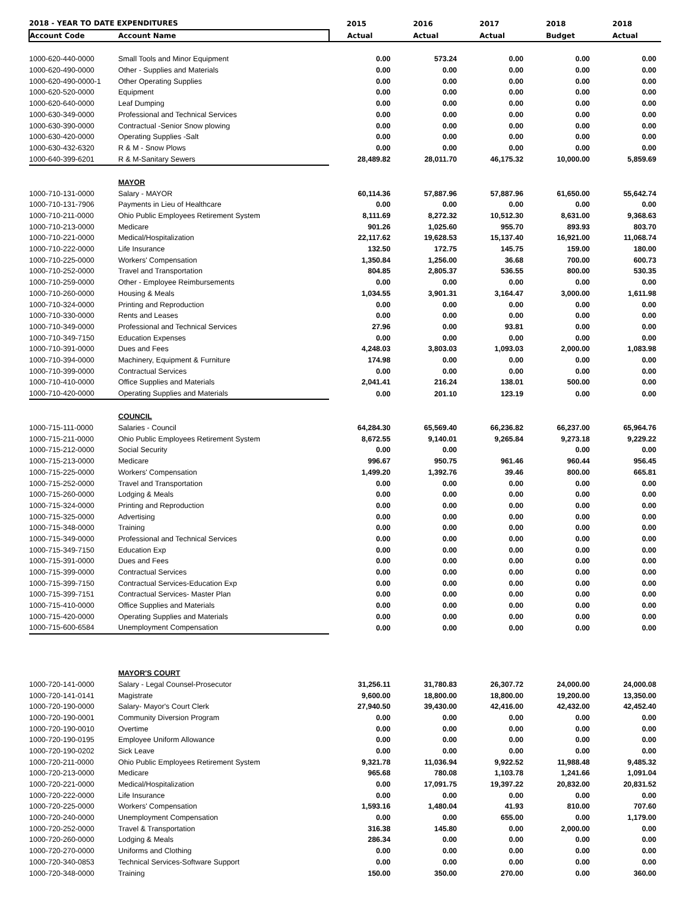| 2018 - YEAR TO DATE EXPENDITURES | | 2015 | 2016 | 2017 | 2018 | 2018 |
| --- | --- | --- | --- | --- | --- | --- |
| Account Code | Account Name | Actual | Actual | Actual | Budget | Actual |
| 1000-620-440-0000 | Small Tools and Minor Equipment | 0.00 | 573.24 | 0.00 | 0.00 | 0.00 |
| 1000-620-490-0000 | Other - Supplies and Materials | 0.00 | 0.00 | 0.00 | 0.00 | 0.00 |
| 1000-620-490-0000-1 | Other Operating Supplies | 0.00 | 0.00 | 0.00 | 0.00 | 0.00 |
| 1000-620-520-0000 | Equipment | 0.00 | 0.00 | 0.00 | 0.00 | 0.00 |
| 1000-620-640-0000 | Leaf Dumping | 0.00 | 0.00 | 0.00 | 0.00 | 0.00 |
| 1000-630-349-0000 | Professional and Technical Services | 0.00 | 0.00 | 0.00 | 0.00 | 0.00 |
| 1000-630-390-0000 | Contractual -Senior Snow plowing | 0.00 | 0.00 | 0.00 | 0.00 | 0.00 |
| 1000-630-420-0000 | Operating Supplies -Salt | 0.00 | 0.00 | 0.00 | 0.00 | 0.00 |
| 1000-630-432-6320 | R & M - Snow Plows | 0.00 | 0.00 | 0.00 | 0.00 | 0.00 |
| 1000-640-399-6201 | R & M-Sanitary Sewers | 28,489.82 | 28,011.70 | 46,175.32 | 10,000.00 | 5,859.69 |
| | MAYOR | | | | | |
| 1000-710-131-0000 | Salary - MAYOR | 60,114.36 | 57,887.96 | 57,887.96 | 61,650.00 | 55,642.74 |
| 1000-710-131-7906 | Payments in Lieu of Healthcare | 0.00 | 0.00 | 0.00 | 0.00 | 0.00 |
| 1000-710-211-0000 | Ohio Public Employees Retirement System | 8,111.69 | 8,272.32 | 10,512.30 | 8,631.00 | 9,368.63 |
| 1000-710-213-0000 | Medicare | 901.26 | 1,025.60 | 955.70 | 893.93 | 803.70 |
| 1000-710-221-0000 | Medical/Hospitalization | 22,117.62 | 19,628.53 | 15,137.40 | 16,921.00 | 11,068.74 |
| 1000-710-222-0000 | Life Insurance | 132.50 | 172.75 | 145.75 | 159.00 | 180.00 |
| 1000-710-225-0000 | Workers' Compensation | 1,350.84 | 1,256.00 | 36.68 | 700.00 | 600.73 |
| 1000-710-252-0000 | Travel and Transportation | 804.85 | 2,805.37 | 536.55 | 800.00 | 530.35 |
| 1000-710-259-0000 | Other - Employee Reimbursements | 0.00 | 0.00 | 0.00 | 0.00 | 0.00 |
| 1000-710-260-0000 | Housing & Meals | 1,034.55 | 3,901.31 | 3,164.47 | 3,000.00 | 1,611.98 |
| 1000-710-324-0000 | Printing and Reproduction | 0.00 | 0.00 | 0.00 | 0.00 | 0.00 |
| 1000-710-330-0000 | Rents and Leases | 0.00 | 0.00 | 0.00 | 0.00 | 0.00 |
| 1000-710-349-0000 | Professional and Technical Services | 27.96 | 0.00 | 93.81 | 0.00 | 0.00 |
| 1000-710-349-7150 | Education Expenses | 0.00 | 0.00 | 0.00 | 0.00 | 0.00 |
| 1000-710-391-0000 | Dues and Fees | 4,248.03 | 3,803.03 | 1,093.03 | 2,000.00 | 1,083.98 |
| 1000-710-394-0000 | Machinery, Equipment & Furniture | 174.98 | 0.00 | 0.00 | 0.00 | 0.00 |
| 1000-710-399-0000 | Contractual Services | 0.00 | 0.00 | 0.00 | 0.00 | 0.00 |
| 1000-710-410-0000 | Office Supplies and Materials | 2,041.41 | 216.24 | 138.01 | 500.00 | 0.00 |
| 1000-710-420-0000 | Operating Supplies and Materials | 0.00 | 201.10 | 123.19 | 0.00 | 0.00 |
| | COUNCIL | | | | | |
| 1000-715-111-0000 | Salaries - Council | 64,284.30 | 65,569.40 | 66,236.82 | 66,237.00 | 65,964.76 |
| 1000-715-211-0000 | Ohio Public Employees Retirement System | 8,672.55 | 9,140.01 | 9,265.84 | 9,273.18 | 9,229.22 |
| 1000-715-212-0000 | Social Security | 0.00 | 0.00 | | 0.00 | 0.00 |
| 1000-715-213-0000 | Medicare | 996.67 | 950.75 | 961.46 | 960.44 | 956.45 |
| 1000-715-225-0000 | Workers' Compensation | 1,499.20 | 1,392.76 | 39.46 | 800.00 | 665.81 |
| 1000-715-252-0000 | Travel and Transportation | 0.00 | 0.00 | 0.00 | 0.00 | 0.00 |
| 1000-715-260-0000 | Lodging & Meals | 0.00 | 0.00 | 0.00 | 0.00 | 0.00 |
| 1000-715-324-0000 | Printing and Reproduction | 0.00 | 0.00 | 0.00 | 0.00 | 0.00 |
| 1000-715-325-0000 | Advertising | 0.00 | 0.00 | 0.00 | 0.00 | 0.00 |
| 1000-715-348-0000 | Training | 0.00 | 0.00 | 0.00 | 0.00 | 0.00 |
| 1000-715-349-0000 | Professional and Technical Services | 0.00 | 0.00 | 0.00 | 0.00 | 0.00 |
| 1000-715-349-7150 | Education Exp | 0.00 | 0.00 | 0.00 | 0.00 | 0.00 |
| 1000-715-391-0000 | Dues and Fees | 0.00 | 0.00 | 0.00 | 0.00 | 0.00 |
| 1000-715-399-0000 | Contractual Services | 0.00 | 0.00 | 0.00 | 0.00 | 0.00 |
| 1000-715-399-7150 | Contractual Services-Education Exp | 0.00 | 0.00 | 0.00 | 0.00 | 0.00 |
| 1000-715-399-7151 | Contractual Services- Master Plan | 0.00 | 0.00 | 0.00 | 0.00 | 0.00 |
| 1000-715-410-0000 | Office Supplies and Materials | 0.00 | 0.00 | 0.00 | 0.00 | 0.00 |
| 1000-715-420-0000 | Operating Supplies and Materials | 0.00 | 0.00 | 0.00 | 0.00 | 0.00 |
| 1000-715-600-6584 | Unemployment Compensation | 0.00 | 0.00 | 0.00 | 0.00 | 0.00 |
| | MAYOR'S COURT | | | | | |
| 1000-720-141-0000 | Salary - Legal Counsel-Prosecutor | 31,256.11 | 31,780.83 | 26,307.72 | 24,000.00 | 24,000.08 |
| 1000-720-141-0141 | Magistrate | 9,600.00 | 18,800.00 | 18,800.00 | 19,200.00 | 13,350.00 |
| 1000-720-190-0000 | Salary- Mayor's Court Clerk | 27,940.50 | 39,430.00 | 42,416.00 | 42,432.00 | 42,452.40 |
| 1000-720-190-0001 | Community Diversion Program | 0.00 | 0.00 | 0.00 | 0.00 | 0.00 |
| 1000-720-190-0010 | Overtime | 0.00 | 0.00 | 0.00 | 0.00 | 0.00 |
| 1000-720-190-0195 | Employee Uniform Allowance | 0.00 | 0.00 | 0.00 | 0.00 | 0.00 |
| 1000-720-190-0202 | Sick Leave | 0.00 | 0.00 | 0.00 | 0.00 | 0.00 |
| 1000-720-211-0000 | Ohio Public Employees Retirement System | 9,321.78 | 11,036.94 | 9,922.52 | 11,988.48 | 9,485.32 |
| 1000-720-213-0000 | Medicare | 965.68 | 780.08 | 1,103.78 | 1,241.66 | 1,091.04 |
| 1000-720-221-0000 | Medical/Hospitalization | 0.00 | 17,091.75 | 19,397.22 | 20,832.00 | 20,831.52 |
| 1000-720-222-0000 | Life Insurance | 0.00 | 0.00 | 0.00 | 0.00 | 0.00 |
| 1000-720-225-0000 | Workers' Compensation | 1,593.16 | 1,480.04 | 41.93 | 810.00 | 707.60 |
| 1000-720-240-0000 | Unemployment Compensation | 0.00 | 0.00 | 655.00 | 0.00 | 1,179.00 |
| 1000-720-252-0000 | Travel & Transportation | 316.38 | 145.80 | 0.00 | 2,000.00 | 0.00 |
| 1000-720-260-0000 | Lodging & Meals | 286.34 | 0.00 | 0.00 | 0.00 | 0.00 |
| 1000-720-270-0000 | Uniforms and Clothing | 0.00 | 0.00 | 0.00 | 0.00 | 0.00 |
| 1000-720-340-0853 | Technical Services-Software Support | 0.00 | 0.00 | 0.00 | 0.00 | 0.00 |
| 1000-720-348-0000 | Training | 150.00 | 350.00 | 270.00 | 0.00 | 360.00 |